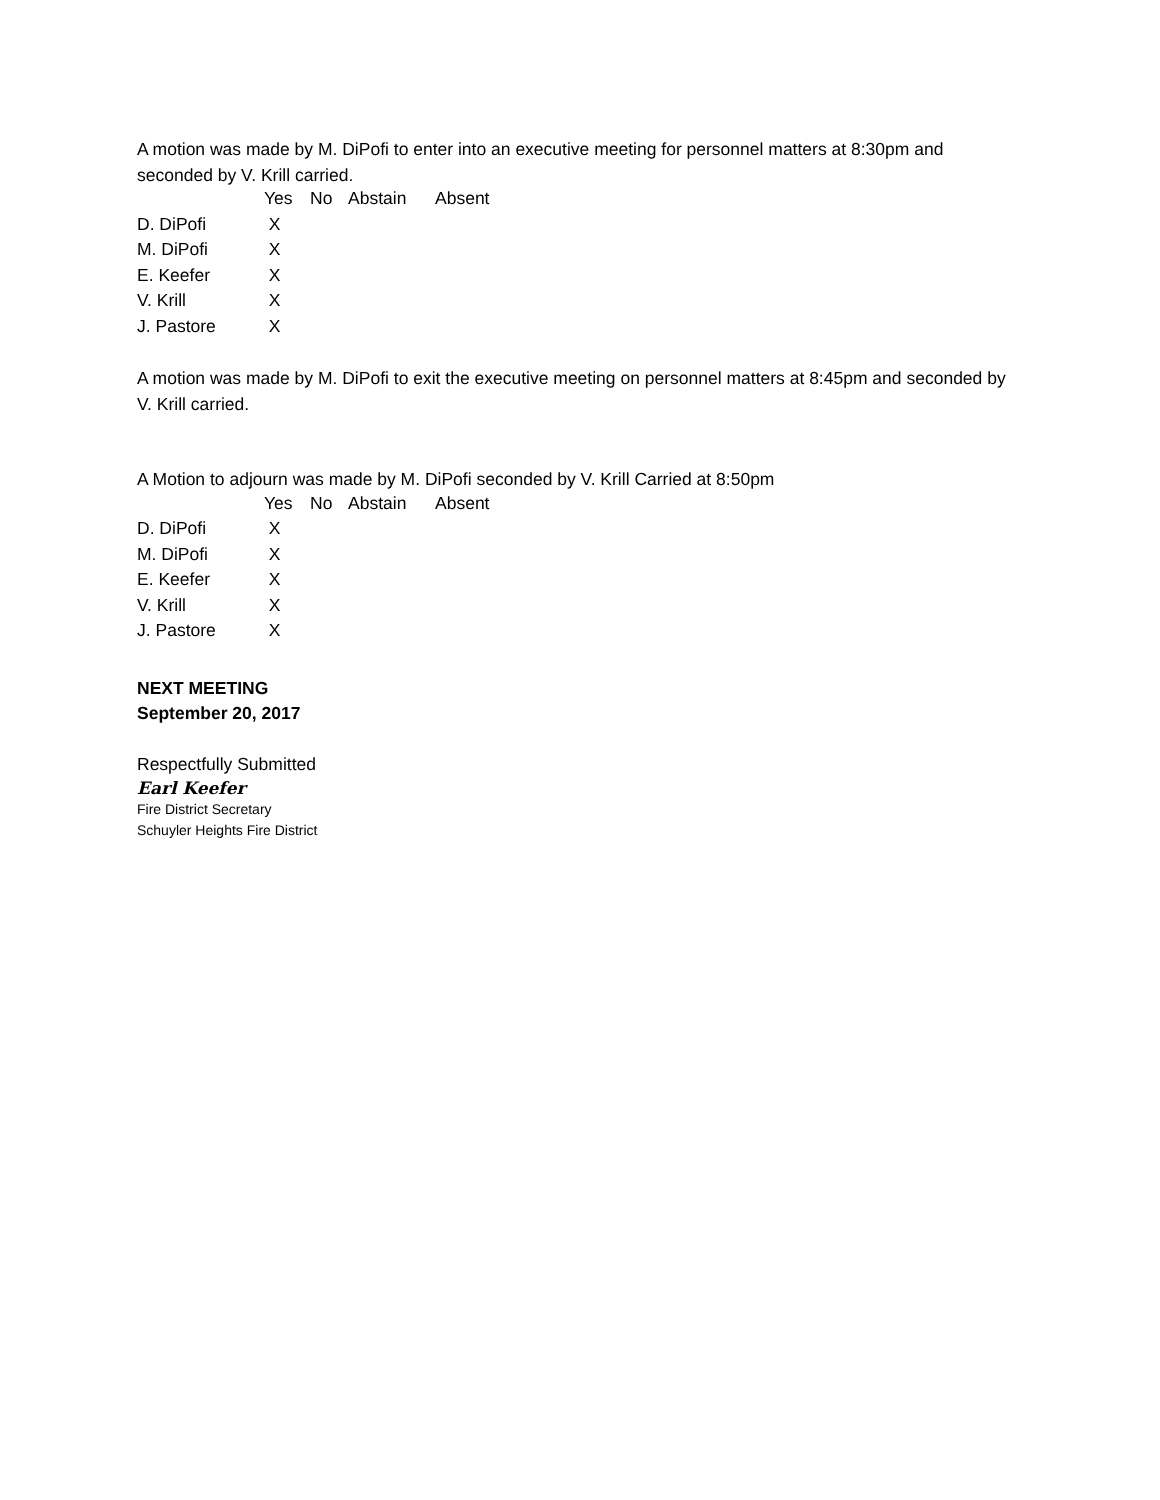A motion was made by M. DiPofi to enter into an executive meeting for personnel matters at 8:30pm and seconded by V. Krill carried.
| | Yes | No | Abstain | Absent |
| --- | --- | --- | --- | --- |
| D. DiPofi | X | | | |
| M. DiPofi | X | | | |
| E. Keefer | X | | | |
| V. Krill | X | | | |
| J. Pastore | X | | | |
A motion was made by M. DiPofi to exit the executive meeting on personnel matters at 8:45pm and seconded by V. Krill carried.
A Motion to adjourn was made by M. DiPofi seconded by V. Krill Carried at 8:50pm
| | Yes | No | Abstain | Absent |
| --- | --- | --- | --- | --- |
| D. DiPofi | X | | | |
| M. DiPofi | X | | | |
| E. Keefer | X | | | |
| V. Krill | X | | | |
| J. Pastore | X | | | |
NEXT MEETING
September 20, 2017
Respectfully Submitted
Earl Keefer
Fire District Secretary
Schuyler Heights Fire District